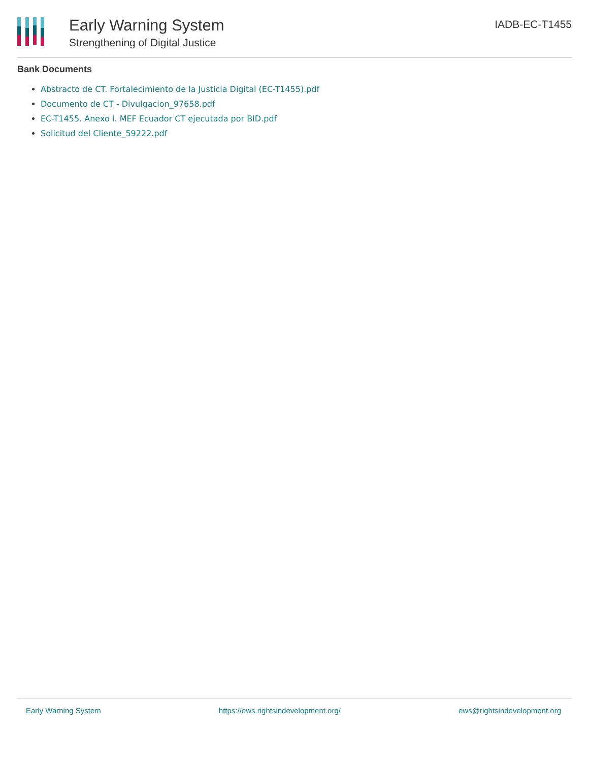Early Warning System
Strengthening of Digital Justice
IADB-EC-T1455
Bank Documents
Abstracto de CT. Fortalecimiento de la Justicia Digital (EC-T1455).pdf
Documento de CT - Divulgacion_97658.pdf
EC-T1455. Anexo I. MEF Ecuador CT ejecutada por BID.pdf
Solicitud del Cliente_59222.pdf
Early Warning System https://ews.rightsindevelopment.org/ ews@rightsindevelopment.org